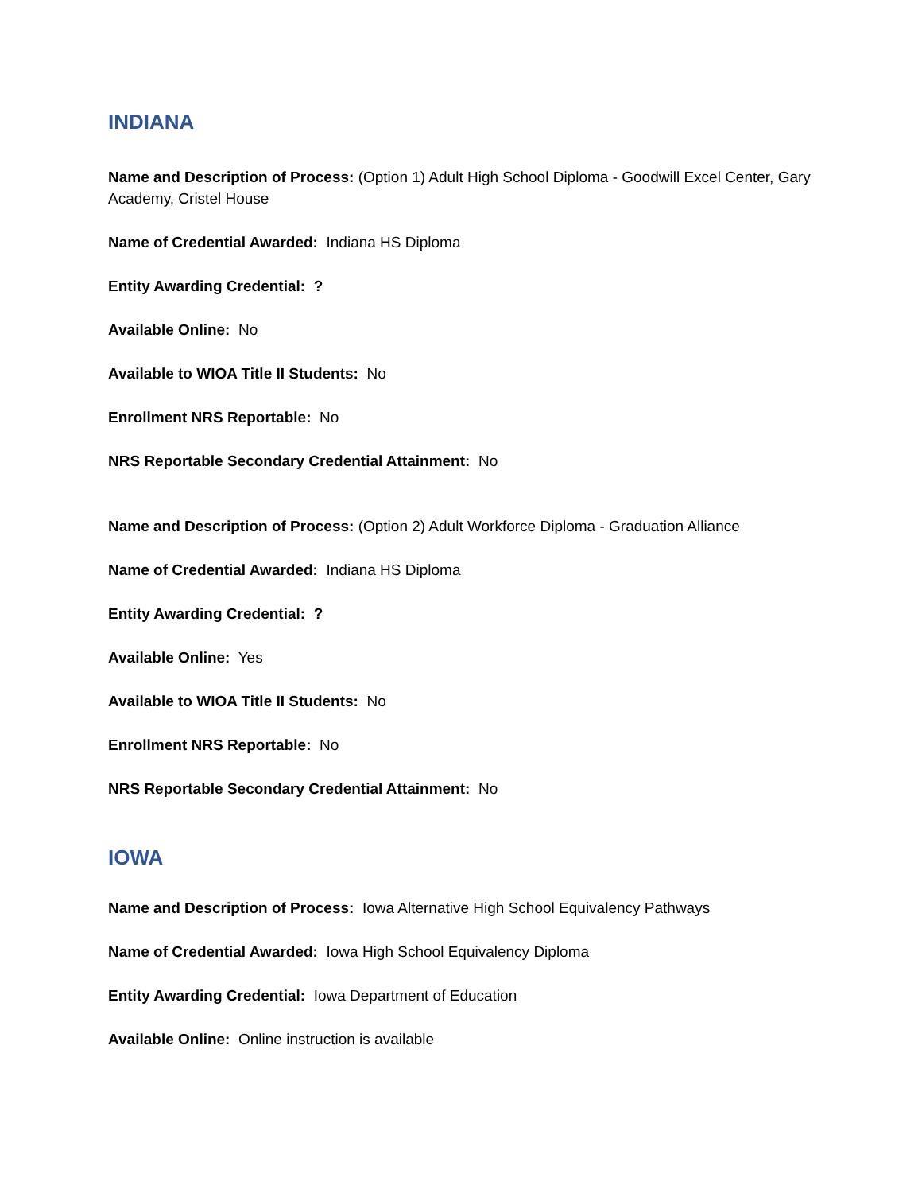INDIANA
Name and Description of Process: (Option 1) Adult High School Diploma - Goodwill Excel Center, Gary Academy, Cristel House
Name of Credential Awarded: Indiana HS Diploma
Entity Awarding Credential: ?
Available Online: No
Available to WIOA Title II Students: No
Enrollment NRS Reportable: No
NRS Reportable Secondary Credential Attainment: No
Name and Description of Process: (Option 2) Adult Workforce Diploma - Graduation Alliance
Name of Credential Awarded: Indiana HS Diploma
Entity Awarding Credential: ?
Available Online: Yes
Available to WIOA Title II Students: No
Enrollment NRS Reportable: No
NRS Reportable Secondary Credential Attainment: No
IOWA
Name and Description of Process: Iowa Alternative High School Equivalency Pathways
Name of Credential Awarded: Iowa High School Equivalency Diploma
Entity Awarding Credential: Iowa Department of Education
Available Online: Online instruction is available